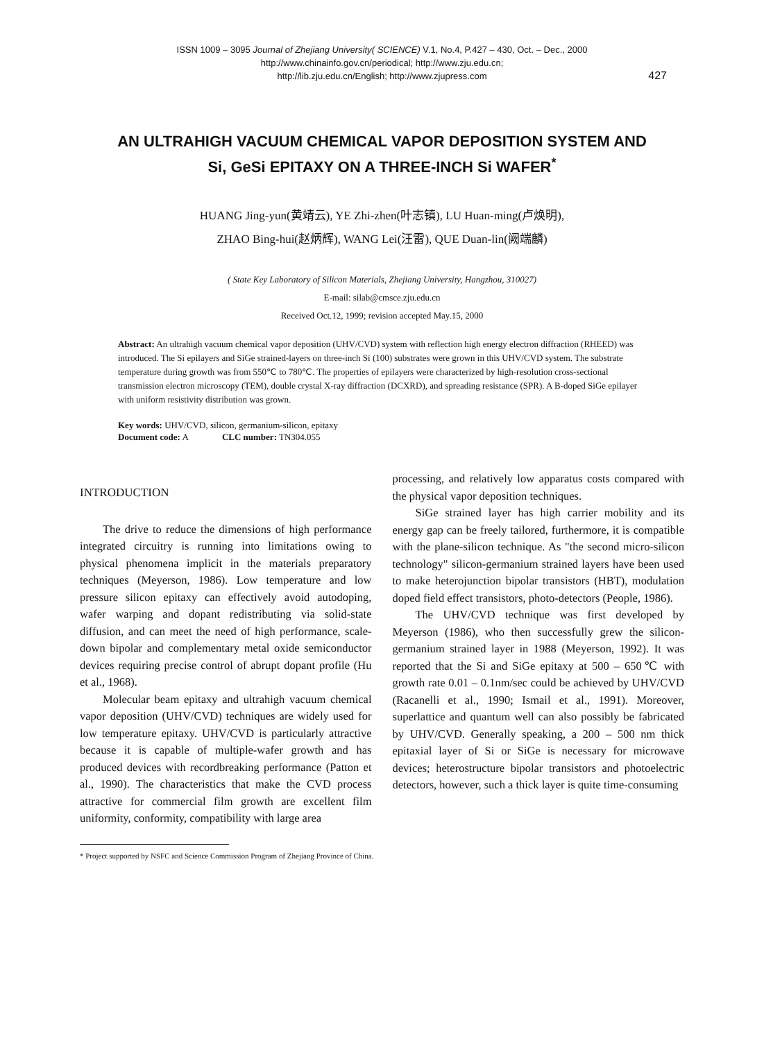ISSN 1009 – 3095 Journal of Zhejiang University( SCIENCE) V.1, No.4, P.427 – 430, Oct. – Dec., 2000
http://www.chinainfo.gov.cn/periodical; http://www.zju.edu.cn;
http://lib.zju.edu.cn/English; http://www.zjupress.com
427
AN ULTRAHIGH VACUUM CHEMICAL VAPOR DEPOSITION SYSTEM AND
Si, GeSi EPITAXY ON A THREE-INCH Si WAFER<sup>*</sup>
HUANG Jing-yun(黄靖云), YE Zhi-zhen(叶志镇), LU Huan-ming(卢焕明),
ZHAO Bing-hui(赵炳辉), WANG Lei(汪雷), QUE Duan-lin(阙端麟)
( State Key Laboratory of Silicon Materials, Zhejiang University, Hangzhou, 310027)
E-mail: silab@cmsce.zju.edu.cn
Received Oct.12, 1999; revision accepted May.15, 2000
Abstract: An ultrahigh vacuum chemical vapor deposition (UHV/CVD) system with reflection high energy electron diffraction (RHEED) was introduced. The Si epilayers and SiGe strained-layers on three-inch Si (100) substrates were grown in this UHV/CVD system. The substrate temperature during growth was from 550℃ to 780℃. The properties of epilayers were characterized by high-resolution cross-sectional transmission electron microscopy (TEM), double crystal X-ray diffraction (DCXRD), and spreading resistance (SPR). A B-doped SiGe epilayer with uniform resistivity distribution was grown.
Key words: UHV/CVD, silicon, germanium-silicon, epitaxy
Document code: A CLC number: TN304.055
INTRODUCTION
The drive to reduce the dimensions of high performance integrated circuitry is running into limitations owing to physical phenomena implicit in the materials preparatory techniques (Meyerson, 1986). Low temperature and low pressure silicon epitaxy can effectively avoid autodoping, wafer warping and dopant redistributing via solid-state diffusion, and can meet the need of high performance, scale-down bipolar and complementary metal oxide semiconductor devices requiring precise control of abrupt dopant profile (Hu et al., 1968).
Molecular beam epitaxy and ultrahigh vacuum chemical vapor deposition (UHV/CVD) techniques are widely used for low temperature epitaxy. UHV/CVD is particularly attractive because it is capable of multiple-wafer growth and has produced devices with recordbreaking performance (Patton et al., 1990). The characteristics that make the CVD process attractive for commercial film growth are excellent film uniformity, conformity, compatibility with large area
processing, and relatively low apparatus costs compared with the physical vapor deposition techniques.
SiGe strained layer has high carrier mobility and its energy gap can be freely tailored, furthermore, it is compatible with the plane-silicon technique. As "the second micro-silicon technology" silicon-germanium strained layers have been used to make heterojunction bipolar transistors (HBT), modulation doped field effect transistors, photo-detectors (People, 1986).
The UHV/CVD technique was first developed by Meyerson (1986), who then successfully grew the silicon-germanium strained layer in 1988 (Meyerson, 1992). It was reported that the Si and SiGe epitaxy at 500 – 650℃ with growth rate 0.01 – 0.1nm/sec could be achieved by UHV/CVD (Racanelli et al., 1990; Ismail et al., 1991). Moreover, superlattice and quantum well can also possibly be fabricated by UHV/CVD. Generally speaking, a 200 – 500 nm thick epitaxial layer of Si or SiGe is necessary for microwave devices; heterostructure bipolar transistors and photoelectric detectors, however, such a thick layer is quite time-consuming
* Project supported by NSFC and Science Commission Program of Zhejiang Province of China.